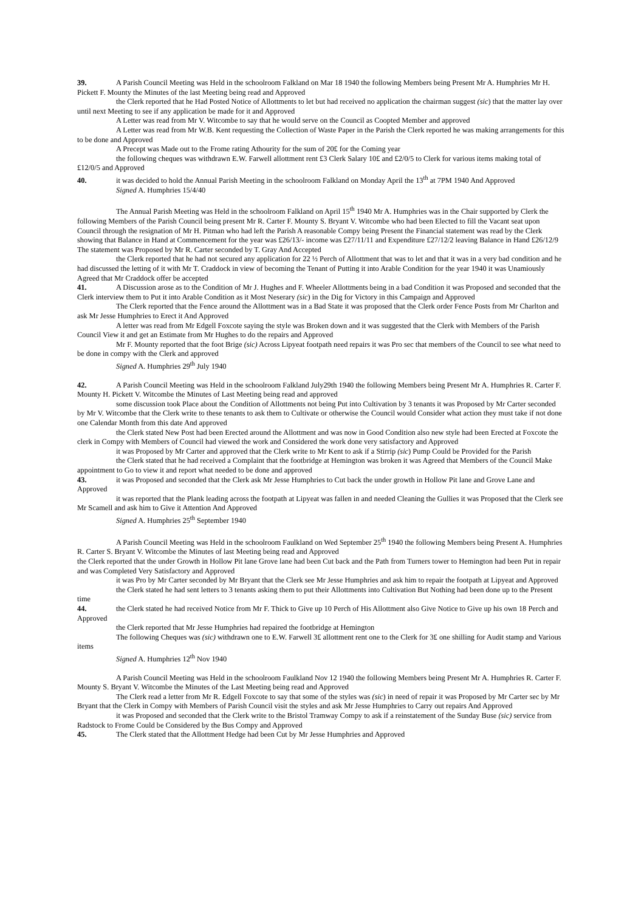39. A Parish Council Meeting was Held in the schoolroom Falkland on Mar 18 1940 the following Members being Present Mr A. Humphries Mr H. Pickett F. Mounty the Minutes of the last Meeting being read and Approved
the Clerk reported that he Had Posted Notice of Allottments to let but had received no application the chairman suggest (sic) that the matter lay over until next Meeting to see if any application be made for it and Approved
A Letter was read from Mr V. Witcombe to say that he would serve on the Council as Coopted Member and approved
A Letter was read from Mr W.B. Kent requesting the Collection of Waste Paper in the Parish the Clerk reported he was making arrangements for this to be done and Approved
A Precept was Made out to the Frome rating Athourity for the sum of 20£ for the Coming year
the following cheques was withdrawn E.W. Farwell allottment rent £3 Clerk Salary 10£ and £2/0/5 to Clerk for various items making total of £12/0/5 and Approved
40. it was decided to hold the Annual Parish Meeting in the schoolroom Falkland on Monday April the 13<sup>th</sup> at 7PM 1940 And Approved
Signed A. Humphries 15/4/40
The Annual Parish Meeting was Held in the schoolroom Falkland on April 15<sup>th</sup> 1940 Mr A. Humphries was in the Chair supported by Clerk the following Members of the Parish Council being present Mr R. Carter F. Mounty S. Bryant V. Witcombe who had been Elected to fill the Vacant seat upon Council through the resignation of Mr H. Pitman who had left the Parish A reasonable Compy being Present the Financial statement was read by the Clerk showing that Balance in Hand at Commencement for the year was £26/13/- income was £27/11/11 and Expenditure £27/12/2 leaving Balance in Hand £26/12/9 The statement was Proposed by Mr R. Carter seconded by T. Gray And Accepted
the Clerk reported that he had not secured any application for 22 ½ Perch of Allottment that was to let and that it was in a very bad condition and he had discussed the letting of it with Mr T. Craddock in view of becoming the Tenant of Putting it into Arable Condition for the year 1940 it was Unamiously Agreed that Mr Craddock offer be accepted
41. A Discussion arose as to the Condition of Mr J. Hughes and F. Wheeler Allottments being in a bad Condition it was Proposed and seconded that the Clerk interview them to Put it into Arable Condition as it Most Neserary (sic) in the Dig for Victory in this Campaign and Approved
The Clerk reported that the Fence around the Allottment was in a Bad State it was proposed that the Clerk order Fence Posts from Mr Charlton and ask Mr Jesse Humphries to Erect it And Approved
A letter was read from Mr Edgell Foxcote saying the style was Broken down and it was suggested that the Clerk with Members of the Parish Council View it and get an Estimate from Mr Hughes to do the repairs and Approved
Mr F. Mounty reported that the foot Brige (sic) Across Lipyeat footpath need repairs it was Pro sec that members of the Council to see what need to be done in compy with the Clerk and approved
Signed A. Humphries 29<sup>th</sup> July 1940
42. A Parish Council Meeting was Held in the schoolroom Falkland July29th 1940 the following Members being Present Mr A. Humphries R. Carter F. Mounty H. Pickett V. Witcombe the Minutes of Last Meeting being read and approved
some discussion took Place about the Condition of Allottments not being Put into Cultivation by 3 tenants it was Proposed by Mr Carter seconded by Mr V. Witcombe that the Clerk write to these tenants to ask them to Cultivate or otherwise the Council would Consider what action they must take if not done one Calendar Month from this date And approved
the Clerk stated New Post had been Erected around the Allottment and was now in Good Condition also new style had been Erected at Foxcote the clerk in Compy with Members of Council had viewed the work and Considered the work done very satisfactory and Approved
it was Proposed by Mr Carter and approved that the Clerk write to Mr Kent to ask if a Stirrip (sic) Pump Could be Provided for the Parish
the Clerk stated that he had received a Complaint that the footbridge at Hemington was broken it was Agreed that Members of the Council Make appointment to Go to view it and report what needed to be done and approved
43. it was Proposed and seconded that the Clerk ask Mr Jesse Humphries to Cut back the under growth in Hollow Pit lane and Grove Lane and Approved
it was reported that the Plank leading across the footpath at Lipyeat was fallen in and needed Cleaning the Gullies it was Proposed that the Clerk see Mr Scamell and ask him to Give it Attention And Approved
Signed A. Humphries 25<sup>th</sup> September 1940
A Parish Council Meeting was Held in the schoolroom Faulkland on Wed September 25<sup>th</sup> 1940 the following Members being Present A. Humphries R. Carter S. Bryant V. Witcombe the Minutes of last Meeting being read and Approved
the Clerk reported that the under Growth in Hollow Pit lane Grove lane had been Cut back and the Path from Turners tower to Hemington had been Put in repair and was Completed Very Satisfactory and Approved
it was Pro by Mr Carter seconded by Mr Bryant that the Clerk see Mr Jesse Humphries and ask him to repair the footpath at Lipyeat and Approved
the Clerk stated he had sent letters to 3 tenants asking them to put their Allottments into Cultivation But Nothing had been done up to the Present time
44. the Clerk stated he had received Notice from Mr F. Thick to Give up 10 Perch of His Allottment also Give Notice to Give up his own 18 Perch and Approved
the Clerk reported that Mr Jesse Humphries had repaired the footbridge at Hemington
The following Cheques was (sic) withdrawn one to E.W. Farwell 3£ allottment rent one to the Clerk for 3£ one shilling for Audit stamp and Various items
Signed A. Humphries 12<sup>th</sup> Nov 1940
A Parish Council Meeting was Held in the schoolroom Faulkland Nov 12 1940 the following Members being Present Mr A. Humphries R. Carter F. Mounty S. Bryant V. Witcombe the Minutes of the Last Meeting being read and Approved
The Clerk read a letter from Mr R. Edgell Foxcote to say that some of the styles was (sic) in need of repair it was Proposed by Mr Carter sec by Mr Bryant that the Clerk in Compy with Members of Parish Council visit the styles and ask Mr Jesse Humphries to Carry out repairs And Approved
it was Proposed and seconded that the Clerk write to the Bristol Tramway Compy to ask if a reinstatement of the Sunday Buse (sic) service from Radstock to Frome Could be Considered by the Bus Compy and Approved
45. The Clerk stated that the Allottment Hedge had been Cut by Mr Jesse Humphries and Approved